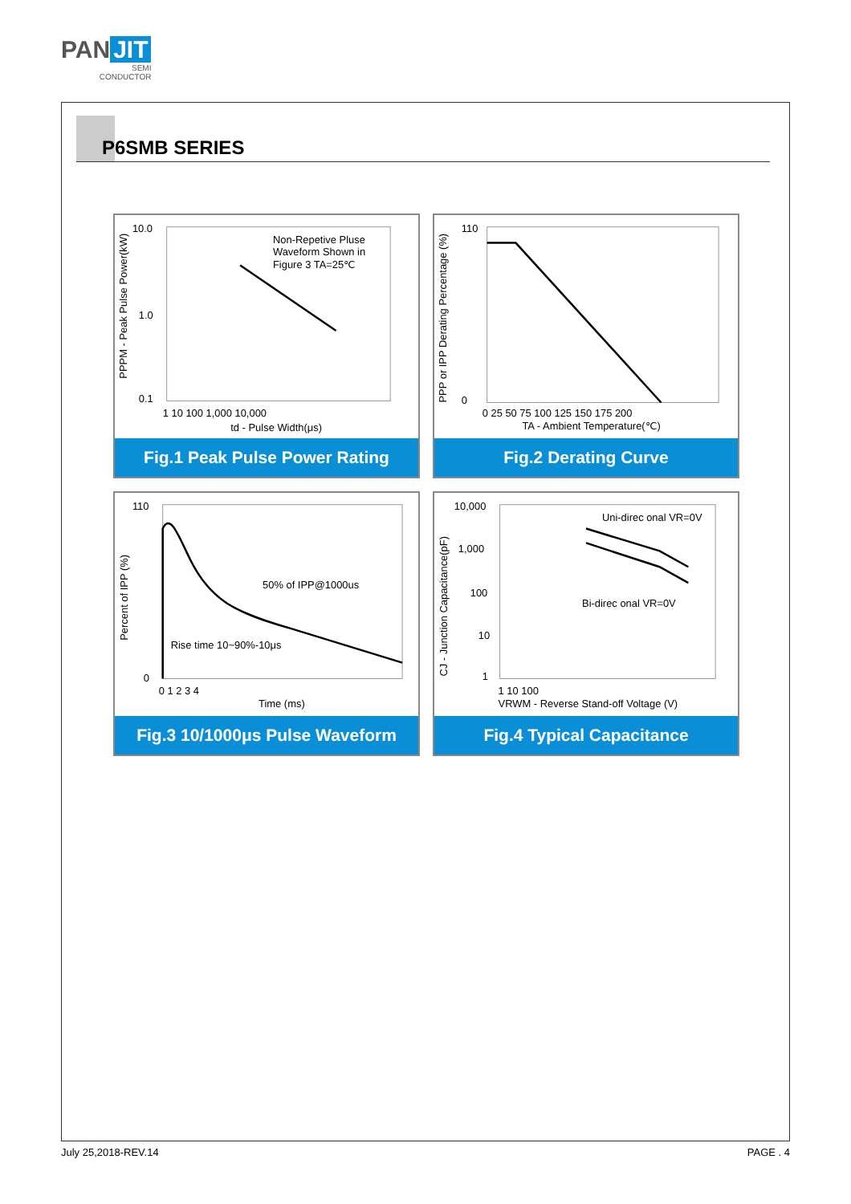PAN JIT
SEMI
CONDUCTOR
P6SMB SERIES
Non-Repetive Pluse
Waveform Shown in
Figure 3 TA=25℃
10.0
1.0
0.1
1 10 100 1,000 10,000
td - Pulse Width(μs)
PPPM - Peak Pulse Power(kW)
Fig.1 Peak Pulse Power Rating
110
0
0 25 50 75 100 125 150 175 200
TA - Ambient Temperature(℃)
PPP or IPP Derating Percentage (%)
Fig.2 Derating Curve
50% of IPP@1000us
Rise time 10~90%-10μs
110
0
0 1 2 3 4
Time (ms)
Percent of IPP (%)
Fig.3 10/1000μs Pulse Waveform
Uni-direc onal VR=0V
Bi-direc onal VR=0V
10,000
1,000
100
10
1
1 10 100
VRWM - Reverse Stand-off Voltage (V)
CJ - Junction Capacitance(pF)
Fig.4 Typical Capacitance
July 25,2018-REV.14 PAGE . 4